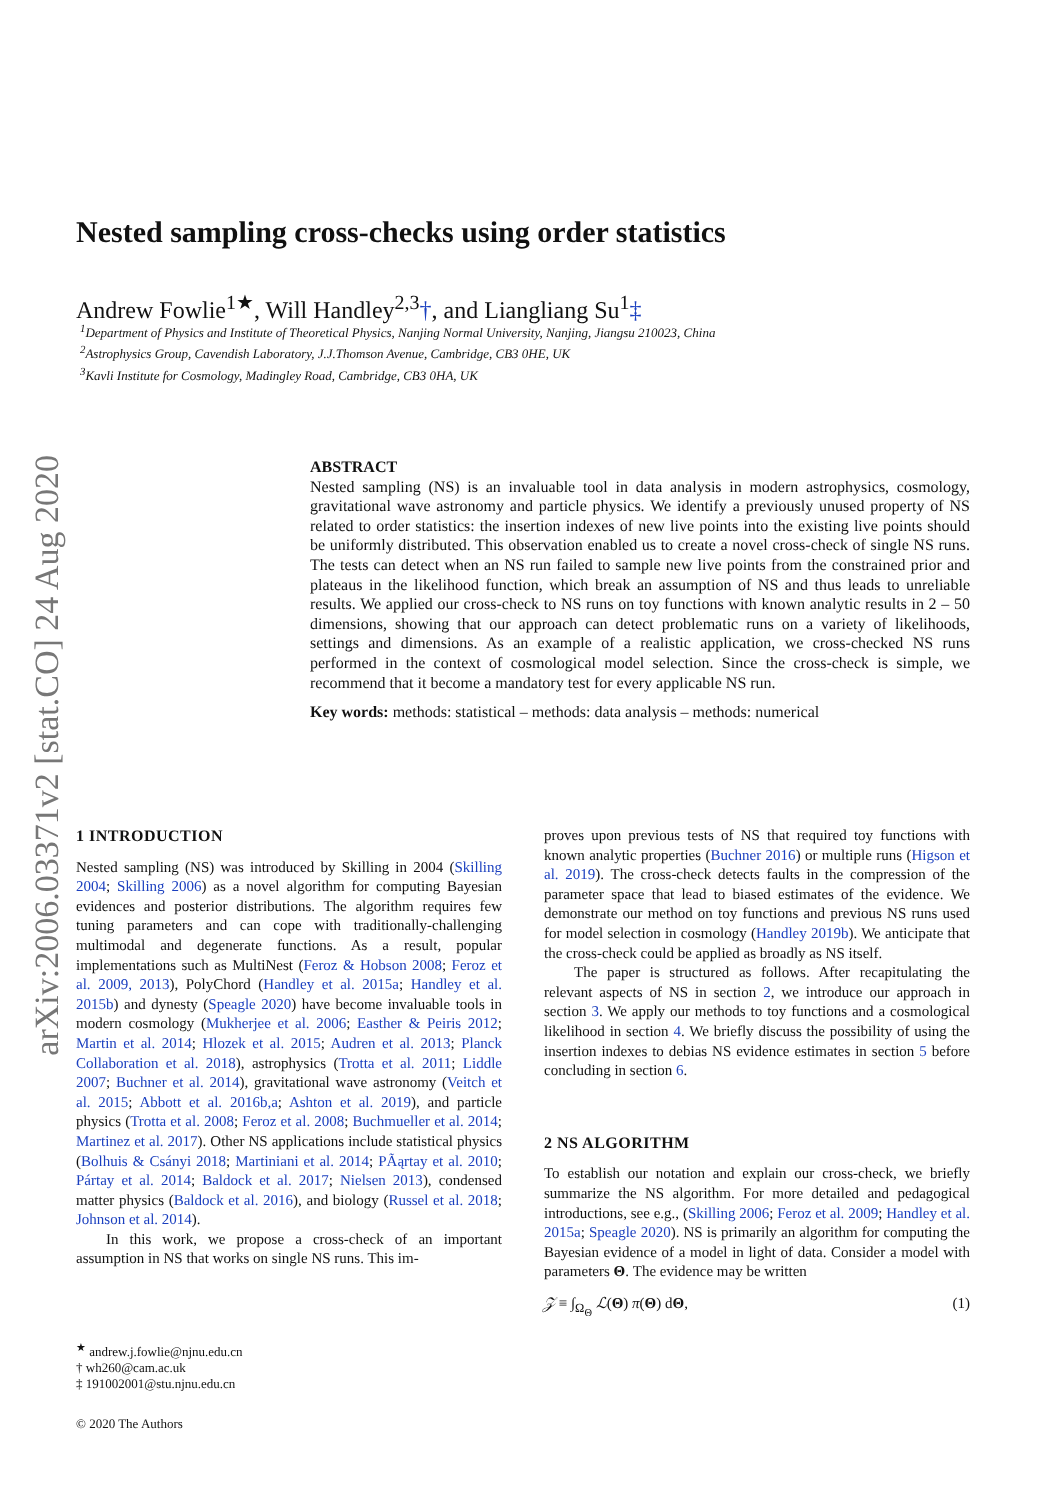arXiv:2006.03371v2 [stat.CO] 24 Aug 2020
Nested sampling cross-checks using order statistics
Andrew Fowlie<sup>1★</sup>, Will Handley<sup>2,3</sup>†, and Liangliang Su<sup>1</sup>‡
<sup>1</sup> Department of Physics and Institute of Theoretical Physics, Nanjing Normal University, Nanjing, Jiangsu 210023, China
<sup>2</sup> Astrophysics Group, Cavendish Laboratory, J.J.Thomson Avenue, Cambridge, CB3 0HE, UK
<sup>3</sup> Kavli Institute for Cosmology, Madingley Road, Cambridge, CB3 0HA, UK
ABSTRACT
Nested sampling (NS) is an invaluable tool in data analysis in modern astrophysics, cosmology, gravitational wave astronomy and particle physics. We identify a previously unused property of NS related to order statistics: the insertion indexes of new live points into the existing live points should be uniformly distributed. This observation enabled us to create a novel cross-check of single NS runs. The tests can detect when an NS run failed to sample new live points from the constrained prior and plateaus in the likelihood function, which break an assumption of NS and thus leads to unreliable results. We applied our cross-check to NS runs on toy functions with known analytic results in 2 – 50 dimensions, showing that our approach can detect problematic runs on a variety of likelihoods, settings and dimensions. As an example of a realistic application, we cross-checked NS runs performed in the context of cosmological model selection. Since the cross-check is simple, we recommend that it become a mandatory test for every applicable NS run.
Key words: methods: statistical – methods: data analysis – methods: numerical
1 INTRODUCTION
Nested sampling (NS) was introduced by Skilling in 2004 (Skilling 2004; Skilling 2006) as a novel algorithm for computing Bayesian evidences and posterior distributions. The algorithm requires few tuning parameters and can cope with traditionally-challenging multimodal and degenerate functions. As a result, popular implementations such as MultiNest (Feroz & Hobson 2008; Feroz et al. 2009, 2013), PolyChord (Handley et al. 2015a; Handley et al. 2015b) and dynesty (Speagle 2020) have become invaluable tools in modern cosmology (Mukherjee et al. 2006; Easther & Peiris 2012; Martin et al. 2014; Hlozek et al. 2015; Audren et al. 2013; Planck Collaboration et al. 2018), astrophysics (Trotta et al. 2011; Liddle 2007; Buchner et al. 2014), gravitational wave astronomy (Veitch et al. 2015; Abbott et al. 2016b,a; Ashton et al. 2019), and particle physics (Trotta et al. 2008; Feroz et al. 2008; Buchmueller et al. 2014; Martinez et al. 2017). Other NS applications include statistical physics (Bolhuis & Csányi 2018; Martiniani et al. 2014; PÃąrtay et al. 2010; Pártay et al. 2014; Baldock et al. 2017; Nielsen 2013), condensed matter physics (Baldock et al. 2016), and biology (Russel et al. 2018; Johnson et al. 2014).
In this work, we propose a cross-check of an important assumption in NS that works on single NS runs. This im-
<sup>★</sup> andrew.j.fowlie@njnu.edu.cn
† wh260@cam.ac.uk
‡ 191002001@stu.njnu.edu.cn
© 2020 The Authors
proves upon previous tests of NS that required toy functions with known analytic properties (Buchner 2016) or multiple runs (Higson et al. 2019). The cross-check detects faults in the compression of the parameter space that lead to biased estimates of the evidence. We demonstrate our method on toy functions and previous NS runs used for model selection in cosmology (Handley 2019b). We anticipate that the cross-check could be applied as broadly as NS itself.
The paper is structured as follows. After recapitulating the relevant aspects of NS in section 2, we introduce our approach in section 3. We apply our methods to toy functions and a cosmological likelihood in section 4. We briefly discuss the possibility of using the insertion indexes to debias NS evidence estimates in section 5 before concluding in section 6.
2 NS ALGORITHM
To establish our notation and explain our cross-check, we briefly summarize the NS algorithm. For more detailed and pedagogical introductions, see e.g., (Skilling 2006; Feroz et al. 2009; Handley et al. 2015a; Speagle 2020). NS is primarily an algorithm for computing the Bayesian evidence of a model in light of data. Consider a model with parameters Θ. The evidence may be written
𝒵 ≡ ∫<sub>Ω<sub>Θ</sub></sub> ℒ(Θ) π(Θ) dΘ, (1)